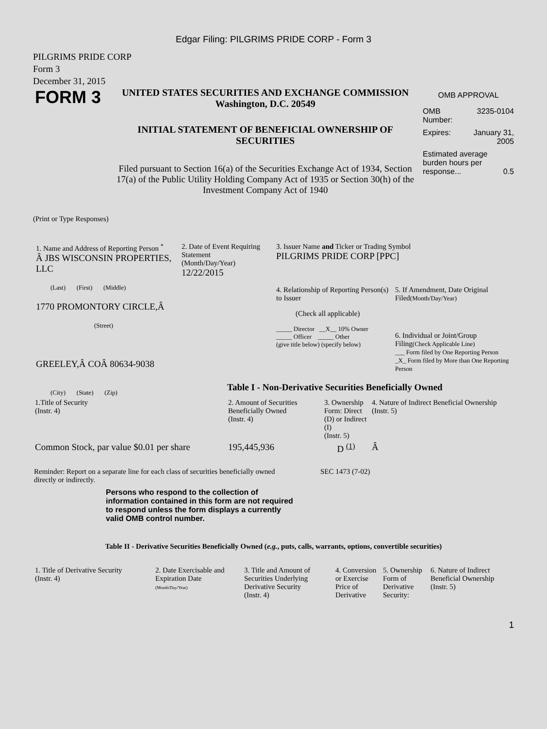Edgar Filing: PILGRIMS PRIDE CORP - Form 3
PILGRIMS PRIDE CORP
Form 3
December 31, 2015
FORM 3
UNITED STATES SECURITIES AND EXCHANGE COMMISSION
Washington, D.C. 20549
INITIAL STATEMENT OF BENEFICIAL OWNERSHIP OF SECURITIES
Filed pursuant to Section 16(a) of the Securities Exchange Act of 1934, Section 17(a) of the Public Utility Holding Company Act of 1935 or Section 30(h) of the Investment Company Act of 1940
OMB APPROVAL
OMB
Number: 3235-0104
Expires: January 31,
2005
Estimated average burden hours per response... 0.5
(Print or Type Responses)
1. Name and Address of Reporting Person <sup>*</sup>
Â JBS WISCONSIN PROPERTIES, LLC
(Last) (First) (Middle)
1770 PROMONTORY CIRCLE,Â
(Street)
GREELEY,Â COÂ 80634-9038
(City) (State) (Zip)
2. Date of Event Requiring Statement
(Month/Day/Year)
12/22/2015
3. Issuer Name and Ticker or Trading Symbol
PILGRIMS PRIDE CORP [PPC]
4. Relationship of Reporting Person(s) to Issuer
(Check all applicable)
_____ Director __X__ 10% Owner
_____ Officer _____ Other
(give title below) (specify below)
5. If Amendment, Date Original Filed(Month/Day/Year)
6. Individual or Joint/Group Filing(Check Applicable Line)
___ Form filed by One Reporting Person
_X_ Form filed by More than One Reporting Person
Table I - Non-Derivative Securities Beneficially Owned
| 1.Title of Security (Instr. 4) | 2. Amount of Securities Beneficially Owned (Instr. 4) | 3. Ownership Form: Direct (D) or Indirect (I) (Instr. 5) | 4. Nature of Indirect Beneficial Ownership (Instr. 5) |
| --- | --- | --- | --- |
| Common Stock, par value $0.01 per share | 195,445,936 | D <sup>(1)</sup> | Â |
Reminder: Report on a separate line for each class of securities beneficially owned directly or indirectly.
SEC 1473 (7-02)
Persons who respond to the collection of information contained in this form are not required to respond unless the form displays a currently valid OMB control number.
Table II - Derivative Securities Beneficially Owned (e.g., puts, calls, warrants, options, convertible securities)
| 1. Title of Derivative Security (Instr. 4) | 2. Date Exercisable and Expiration Date (Month/Day/Year) | 3. Title and Amount of Securities Underlying Derivative Security (Instr. 4) | 4. Conversion or Exercise Price of Derivative | 5. Ownership Form of Derivative Security: | 6. Nature of Indirect Beneficial Ownership (Instr. 5) |
| --- | --- | --- | --- | --- | --- |
1